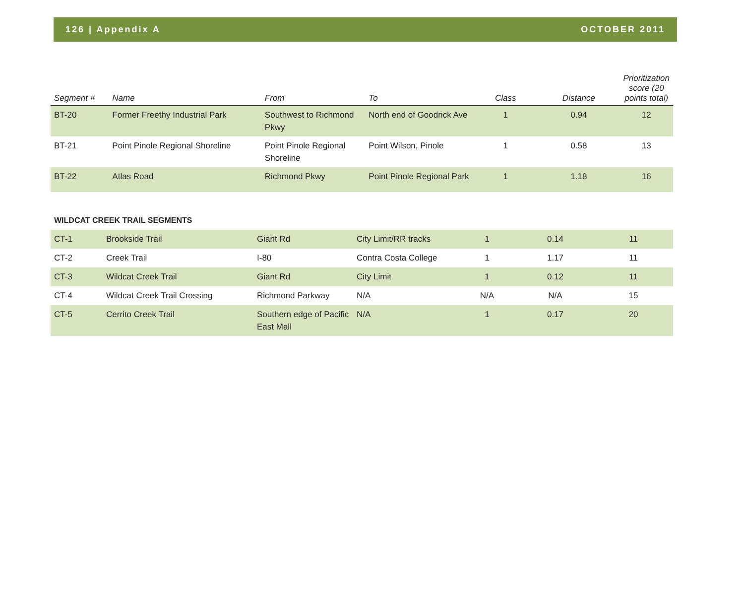126 | Appendix A OCTOBER 2011
| Segment # | Name | From | To | Class | Distance | Prioritization score (20 points total) |
| --- | --- | --- | --- | --- | --- | --- |
| BT-20 | Former Freethy Industrial Park | Southwest to Richmond Pkwy | North end of Goodrick Ave | 1 | 0.94 | 12 |
| BT-21 | Point Pinole Regional Shoreline | Point Pinole Regional Shoreline | Point Wilson, Pinole | 1 | 0.58 | 13 |
| BT-22 | Atlas Road | Richmond Pkwy | Point Pinole Regional Park | 1 | 1.18 | 16 |
WILDCAT CREEK TRAIL SEGMENTS
| CT-1 | Brookside Trail | Giant Rd | City Limit/RR tracks | 1 | 0.14 | 11 |
| CT-2 | Creek Trail | I-80 | Contra Costa College | 1 | 1.17 | 11 |
| CT-3 | Wildcat Creek Trail | Giant Rd | City Limit | 1 | 0.12 | 11 |
| CT-4 | Wildcat Creek Trail Crossing | Richmond Parkway | N/A | N/A | N/A | 15 |
| CT-5 | Cerrito Creek Trail | Southern edge of Pacific East Mall | N/A | 1 | 0.17 | 20 |